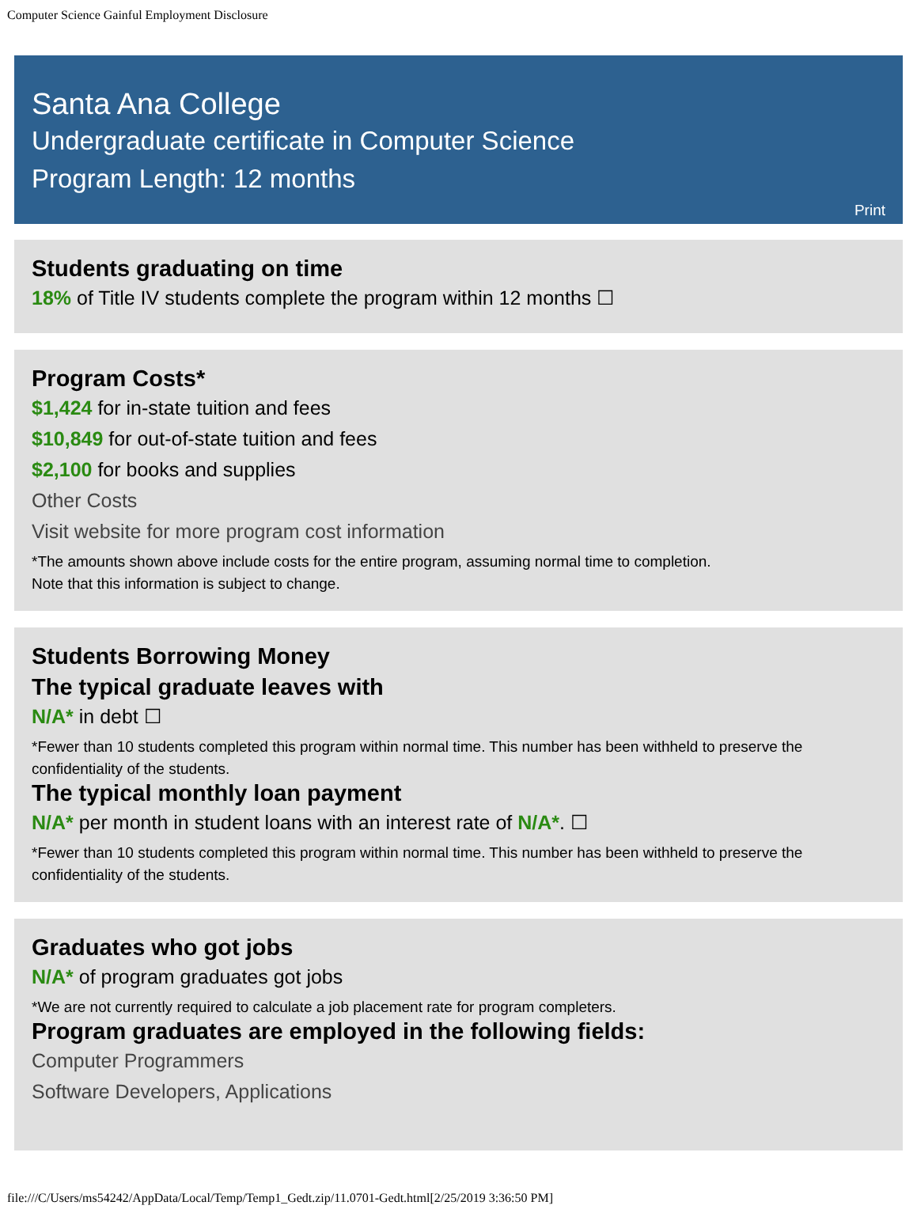Computer Science Gainful Employment Disclosure
Santa Ana College
Undergraduate certificate in Computer Science
Program Length: 12 months
Print
Students graduating on time
18% of Title IV students complete the program within 12 months ☐
Program Costs*
$1,424 for in-state tuition and fees
$10,849 for out-of-state tuition and fees
$2,100 for books and supplies
Other Costs
Visit website for more program cost information
*The amounts shown above include costs for the entire program, assuming normal time to completion.
Note that this information is subject to change.
Students Borrowing Money
The typical graduate leaves with
N/A* in debt ☐
*Fewer than 10 students completed this program within normal time. This number has been withheld to preserve the confidentiality of the students.
The typical monthly loan payment
N/A* per month in student loans with an interest rate of N/A*. ☐
*Fewer than 10 students completed this program within normal time. This number has been withheld to preserve the confidentiality of the students.
Graduates who got jobs
N/A* of program graduates got jobs
*We are not currently required to calculate a job placement rate for program completers.
Program graduates are employed in the following fields:
Computer Programmers
Software Developers, Applications
file:///C/Users/ms54242/AppData/Local/Temp/Temp1_Gedt.zip/11.0701-Gedt.html[2/25/2019 3:36:50 PM]